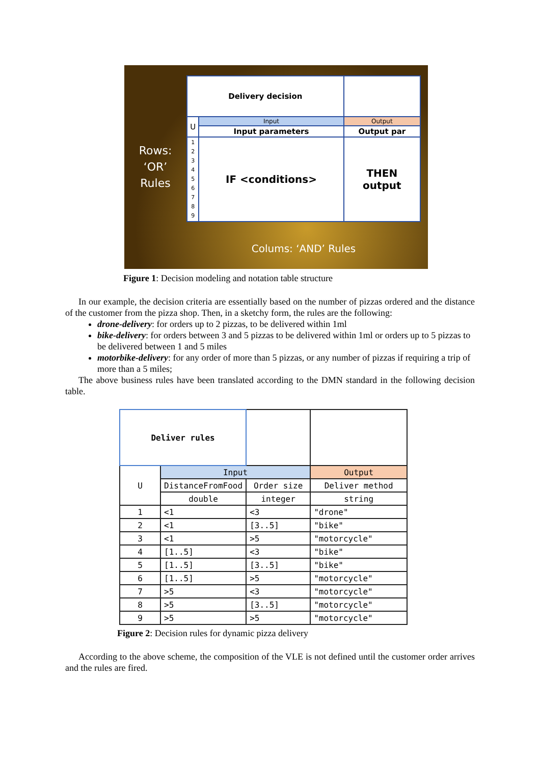Rows:
‘OR’
Rules
| Delivery decision | | |
| U | Input | Output |
| | Input parameters | Output par |
| 1 2 3 4 5 6 7 8 9 | IF <conditions> | THEN output |
Colums: ‘AND’ Rules
Figure 1: Decision modeling and notation table structure
In our example, the decision criteria are essentially based on the number of pizzas ordered and the distance of the customer from the pizza shop. Then, in a sketchy form, the rules are the following:
drone-delivery: for orders up to 2 pizzas, to be delivered within 1ml
bike-delivery: for orders between 3 and 5 pizzas to be delivered within 1ml or orders up to 5 pizzas to be delivered between 1 and 5 miles
motorbike-delivery: for any order of more than 5 pizzas, or any number of pizzas if requiring a trip of more than a 5 miles;
The above business rules have been translated according to the DMN standard in the following decision table.
| Deliver rules | | | |
| U | Input | | Output |
| | DistanceFromFood | Order size | Deliver method |
| | double | integer | string |
| 1 | <1 | <3 | "drone" |
| 2 | <1 | [3..5] | "bike" |
| 3 | <1 | >5 | "motorcycle" |
| 4 | [1..5] | <3 | "bike" |
| 5 | [1..5] | [3..5] | "bike" |
| 6 | [1..5] | >5 | "motorcycle" |
| 7 | >5 | <3 | "motorcycle" |
| 8 | >5 | [3..5] | "motorcycle" |
| 9 | >5 | >5 | "motorcycle" |
Figure 2: Decision rules for dynamic pizza delivery
According to the above scheme, the composition of the VLE is not defined until the customer order arrives and the rules are fired.